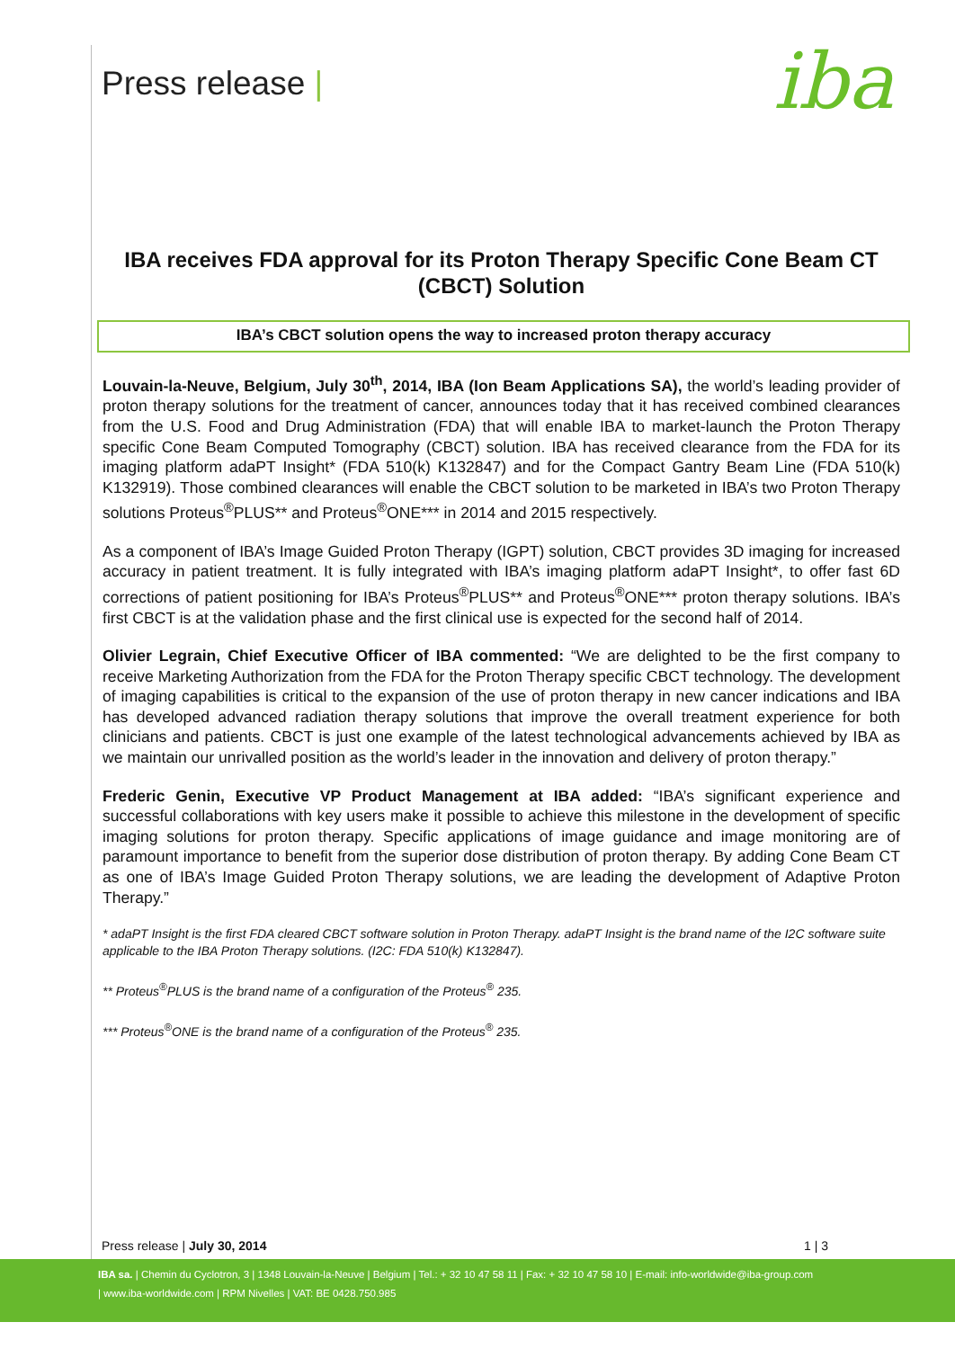Press release | iba
IBA receives FDA approval for its Proton Therapy Specific Cone Beam CT (CBCT) Solution
IBA’s CBCT solution opens the way to increased proton therapy accuracy
Louvain-la-Neuve, Belgium, July 30<sup>th</sup>, 2014, IBA (Ion Beam Applications SA), the world’s leading provider of proton therapy solutions for the treatment of cancer, announces today that it has received combined clearances from the U.S. Food and Drug Administration (FDA) that will enable IBA to market-launch the Proton Therapy specific Cone Beam Computed Tomography (CBCT) solution. IBA has received clearance from the FDA for its imaging platform adaPT Insight* (FDA 510(k) K132847) and for the Compact Gantry Beam Line (FDA 510(k) K132919). Those combined clearances will enable the CBCT solution to be marketed in IBA’s two Proton Therapy solutions Proteus<sup>®</sup>PLUS** and Proteus<sup>®</sup>ONE*** in 2014 and 2015 respectively.
As a component of IBA’s Image Guided Proton Therapy (IGPT) solution, CBCT provides 3D imaging for increased accuracy in patient treatment. It is fully integrated with IBA’s imaging platform adaPT Insight*, to offer fast 6D corrections of patient positioning for IBA’s Proteus<sup>®</sup>PLUS** and Proteus<sup>®</sup>ONE*** proton therapy solutions. IBA’s first CBCT is at the validation phase and the first clinical use is expected for the second half of 2014.
Olivier Legrain, Chief Executive Officer of IBA commented: “We are delighted to be the first company to receive Marketing Authorization from the FDA for the Proton Therapy specific CBCT technology. The development of imaging capabilities is critical to the expansion of the use of proton therapy in new cancer indications and IBA has developed advanced radiation therapy solutions that improve the overall treatment experience for both clinicians and patients. CBCT is just one example of the latest technological advancements achieved by IBA as we maintain our unrivalled position as the world’s leader in the innovation and delivery of proton therapy.”
Frederic Genin, Executive VP Product Management at IBA added: “IBA’s significant experience and successful collaborations with key users make it possible to achieve this milestone in the development of specific imaging solutions for proton therapy. Specific applications of image guidance and image monitoring are of paramount importance to benefit from the superior dose distribution of proton therapy. By adding Cone Beam CT as one of IBA’s Image Guided Proton Therapy solutions, we are leading the development of Adaptive Proton Therapy.”
* adaPT Insight is the first FDA cleared CBCT software solution in Proton Therapy. adaPT Insight is the brand name of the I2C software suite applicable to the IBA Proton Therapy solutions. (I2C: FDA 510(k) K132847).
** Proteus<sup>®</sup>PLUS is the brand name of a configuration of the Proteus<sup>®</sup> 235.
*** Proteus<sup>®</sup>ONE is the brand name of a configuration of the Proteus<sup>®</sup> 235.
Press release | July 30, 2014 1 | 3
IBA sa. | Chemin du Cyclotron, 3 | 1348 Louvain-la-Neuve | Belgium | Tel.: + 32 10 47 58 11 | Fax: + 32 10 47 58 10 | E-mail: info-worldwide@iba-group.com
| www.iba-worldwide.com | RPM Nivelles | VAT: BE 0428.750.985